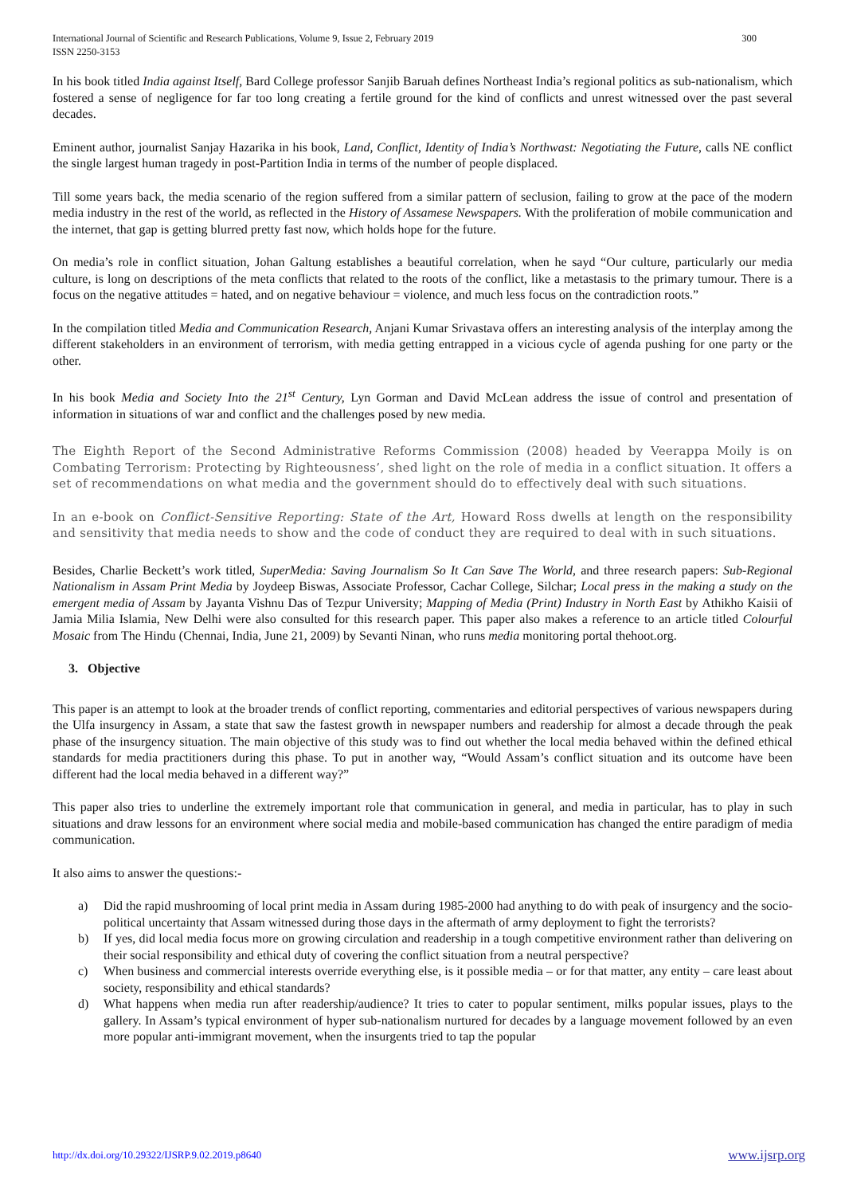International Journal of Scientific and Research Publications, Volume 9, Issue 2, February 2019
ISSN 2250-3153
300
In his book titled India against Itself, Bard College professor Sanjib Baruah defines Northeast India’s regional politics as sub-nationalism, which fostered a sense of negligence for far too long creating a fertile ground for the kind of conflicts and unrest witnessed over the past several decades.
Eminent author, journalist Sanjay Hazarika in his book, Land, Conflict, Identity of India’s Northwast: Negotiating the Future, calls NE conflict the single largest human tragedy in post-Partition India in terms of the number of people displaced.
Till some years back, the media scenario of the region suffered from a similar pattern of seclusion, failing to grow at the pace of the modern media industry in the rest of the world, as reflected in the History of Assamese Newspapers. With the proliferation of mobile communication and the internet, that gap is getting blurred pretty fast now, which holds hope for the future.
On media’s role in conflict situation, Johan Galtung establishes a beautiful correlation, when he sayd “Our culture, particularly our media culture, is long on descriptions of the meta conflicts that related to the roots of the conflict, like a metastasis to the primary tumour. There is a focus on the negative attitudes = hated, and on negative behaviour = violence, and much less focus on the contradiction roots.”
In the compilation titled Media and Communication Research, Anjani Kumar Srivastava offers an interesting analysis of the interplay among the different stakeholders in an environment of terrorism, with media getting entrapped in a vicious cycle of agenda pushing for one party or the other.
In his book Media and Society Into the 21<sup>st</sup> Century, Lyn Gorman and David McLean address the issue of control and presentation of information in situations of war and conflict and the challenges posed by new media.
The Eighth Report of the Second Administrative Reforms Commission (2008) headed by Veerappa Moily is on Combating Terrorism: Protecting by Righteousness’, shed light on the role of media in a conflict situation. It offers a set of recommendations on what media and the government should do to effectively deal with such situations.
In an e-book on Conflict-Sensitive Reporting: State of the Art, Howard Ross dwells at length on the responsibility and sensitivity that media needs to show and the code of conduct they are required to deal with in such situations.
Besides, Charlie Beckett’s work titled, SuperMedia: Saving Journalism So It Can Save The World, and three research papers: Sub-Regional Nationalism in Assam Print Media by Joydeep Biswas, Associate Professor, Cachar College, Silchar; Local press in the making a study on the emergent media of Assam by Jayanta Vishnu Das of Tezpur University; Mapping of Media (Print) Industry in North East by Athikho Kaisii of Jamia Milia Islamia, New Delhi were also consulted for this research paper. This paper also makes a reference to an article titled Colourful Mosaic from The Hindu (Chennai, India, June 21, 2009) by Sevanti Ninan, who runs media monitoring portal thehoot.org.
3. Objective
This paper is an attempt to look at the broader trends of conflict reporting, commentaries and editorial perspectives of various newspapers during the Ulfa insurgency in Assam, a state that saw the fastest growth in newspaper numbers and readership for almost a decade through the peak phase of the insurgency situation. The main objective of this study was to find out whether the local media behaved within the defined ethical standards for media practitioners during this phase. To put in another way, “Would Assam’s conflict situation and its outcome have been different had the local media behaved in a different way?”
This paper also tries to underline the extremely important role that communication in general, and media in particular, has to play in such situations and draw lessons for an environment where social media and mobile-based communication has changed the entire paradigm of media communication.
It also aims to answer the questions:-
a) Did the rapid mushrooming of local print media in Assam during 1985-2000 had anything to do with peak of insurgency and the socio-political uncertainty that Assam witnessed during those days in the aftermath of army deployment to fight the terrorists?
b) If yes, did local media focus more on growing circulation and readership in a tough competitive environment rather than delivering on their social responsibility and ethical duty of covering the conflict situation from a neutral perspective?
c) When business and commercial interests override everything else, is it possible media – or for that matter, any entity – care least about society, responsibility and ethical standards?
d) What happens when media run after readership/audience? It tries to cater to popular sentiment, milks popular issues, plays to the gallery. In Assam’s typical environment of hyper sub-nationalism nurtured for decades by a language movement followed by an even more popular anti-immigrant movement, when the insurgents tried to tap the popular
http://dx.doi.org/10.29322/IJSRP.9.02.2019.p8640 www.ijsrp.org